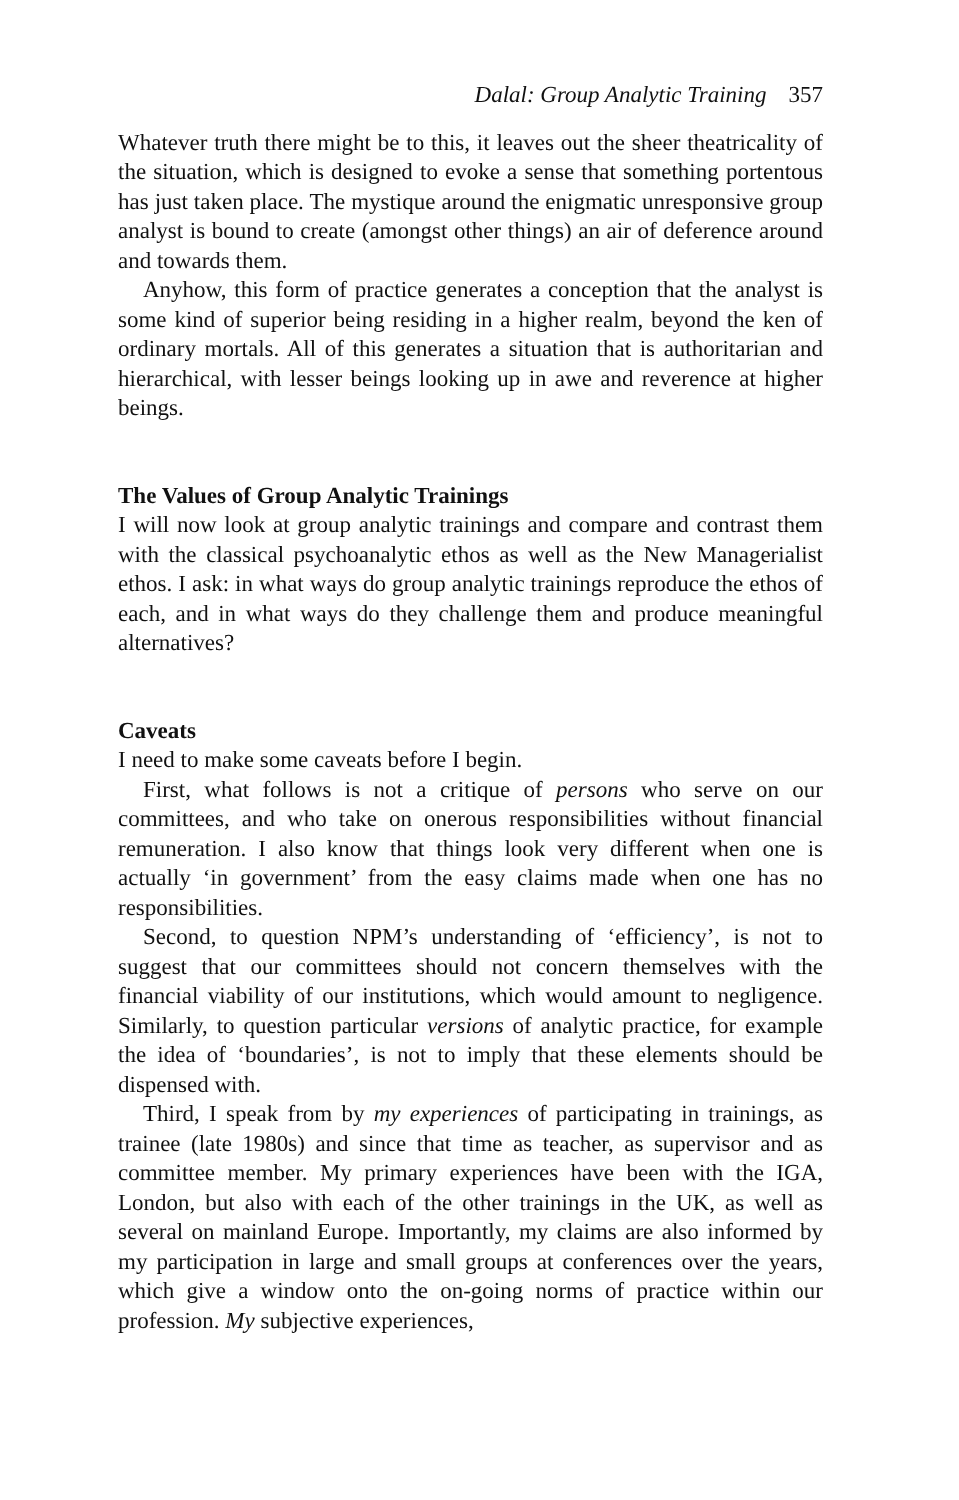Dalal: Group Analytic Training 357
Whatever truth there might be to this, it leaves out the sheer theatricality of the situation, which is designed to evoke a sense that something portentous has just taken place. The mystique around the enigmatic unresponsive group analyst is bound to create (amongst other things) an air of deference around and towards them.
Anyhow, this form of practice generates a conception that the analyst is some kind of superior being residing in a higher realm, beyond the ken of ordinary mortals. All of this generates a situation that is authoritarian and hierarchical, with lesser beings looking up in awe and reverence at higher beings.
The Values of Group Analytic Trainings
I will now look at group analytic trainings and compare and contrast them with the classical psychoanalytic ethos as well as the New Managerialist ethos. I ask: in what ways do group analytic trainings reproduce the ethos of each, and in what ways do they challenge them and produce meaningful alternatives?
Caveats
I need to make some caveats before I begin.
First, what follows is not a critique of persons who serve on our committees, and who take on onerous responsibilities without financial remuneration. I also know that things look very different when one is actually ‘in government’ from the easy claims made when one has no responsibilities.
Second, to question NPM’s understanding of ‘efficiency’, is not to suggest that our committees should not concern themselves with the financial viability of our institutions, which would amount to negligence. Similarly, to question particular versions of analytic practice, for example the idea of ‘boundaries’, is not to imply that these elements should be dispensed with.
Third, I speak from by my experiences of participating in trainings, as trainee (late 1980s) and since that time as teacher, as supervisor and as committee member. My primary experiences have been with the IGA, London, but also with each of the other trainings in the UK, as well as several on mainland Europe. Importantly, my claims are also informed by my participation in large and small groups at conferences over the years, which give a window onto the on-going norms of practice within our profession. My subjective experiences,